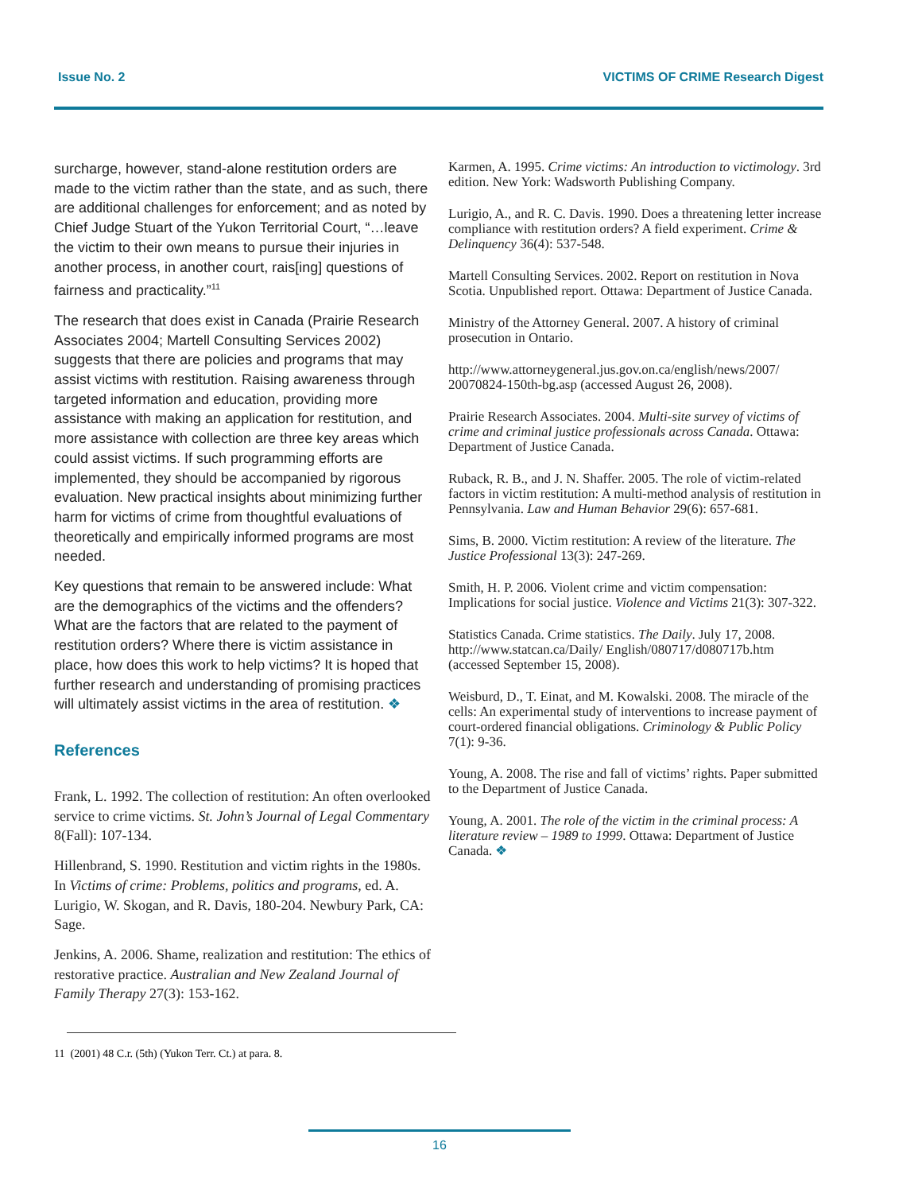Issue No. 2 VICTIMS OF CRIME Research Digest
surcharge, however, stand-alone restitution orders are made to the victim rather than the state, and as such, there are additional challenges for enforcement; and as noted by Chief Judge Stuart of the Yukon Territorial Court, “…leave the victim to their own means to pursue their injuries in another process, in another court, rais[ing] questions of fairness and practicality.”<sup>11</sup>
The research that does exist in Canada (Prairie Research Associates 2004; Martell Consulting Services 2002) suggests that there are policies and programs that may assist victims with restitution. Raising awareness through targeted information and education, providing more assistance with making an application for restitution, and more assistance with collection are three key areas which could assist victims. If such programming efforts are implemented, they should be accompanied by rigorous evaluation. New practical insights about minimizing further harm for victims of crime from thoughtful evaluations of theoretically and empirically informed programs are most needed.
Key questions that remain to be answered include: What are the demographics of the victims and the offenders? What are the factors that are related to the payment of restitution orders? Where there is victim assistance in place, how does this work to help victims? It is hoped that further research and understanding of promising practices will ultimately assist victims in the area of restitution. ❖
References
Frank, L. 1992. The collection of restitution: An often overlooked service to crime victims. St. John’s Journal of Legal Commentary 8(Fall): 107-134.
Hillenbrand, S. 1990. Restitution and victim rights in the 1980s. In Victims of crime: Problems, politics and programs, ed. A. Lurigio, W. Skogan, and R. Davis, 180-204. Newbury Park, CA: Sage.
Jenkins, A. 2006. Shame, realization and restitution: The ethics of restorative practice. Australian and New Zealand Journal of Family Therapy 27(3): 153-162.
11 (2001) 48 C.r. (5th) (Yukon Terr. Ct.) at para. 8.
Karmen, A. 1995. Crime victims: An introduction to victimology. 3rd edition. New York: Wadsworth Publishing Company.
Lurigio, A., and R. C. Davis. 1990. Does a threatening letter increase compliance with restitution orders? A field experiment. Crime & Delinquency 36(4): 537-548.
Martell Consulting Services. 2002. Report on restitution in Nova Scotia. Unpublished report. Ottawa: Department of Justice Canada.
Ministry of the Attorney General. 2007. A history of criminal prosecution in Ontario.
http://www.attorneygeneral.jus.gov.on.ca/english/news/2007/ 20070824-150th-bg.asp (accessed August 26, 2008).
Prairie Research Associates. 2004. Multi-site survey of victims of crime and criminal justice professionals across Canada. Ottawa: Department of Justice Canada.
Ruback, R. B., and J. N. Shaffer. 2005. The role of victim-related factors in victim restitution: A multi-method analysis of restitution in Pennsylvania. Law and Human Behavior 29(6): 657-681.
Sims, B. 2000. Victim restitution: A review of the literature. The Justice Professional 13(3): 247-269.
Smith, H. P. 2006. Violent crime and victim compensation: Implications for social justice. Violence and Victims 21(3): 307-322.
Statistics Canada. Crime statistics. The Daily. July 17, 2008. http://www.statcan.ca/Daily/ English/080717/d080717b.htm (accessed September 15, 2008).
Weisburd, D., T. Einat, and M. Kowalski. 2008. The miracle of the cells: An experimental study of interventions to increase payment of court-ordered financial obligations. Criminology & Public Policy 7(1): 9-36.
Young, A. 2008. The rise and fall of victims’ rights. Paper submitted to the Department of Justice Canada.
Young, A. 2001. The role of the victim in the criminal process: A literature review – 1989 to 1999. Ottawa: Department of Justice Canada. ❖
16